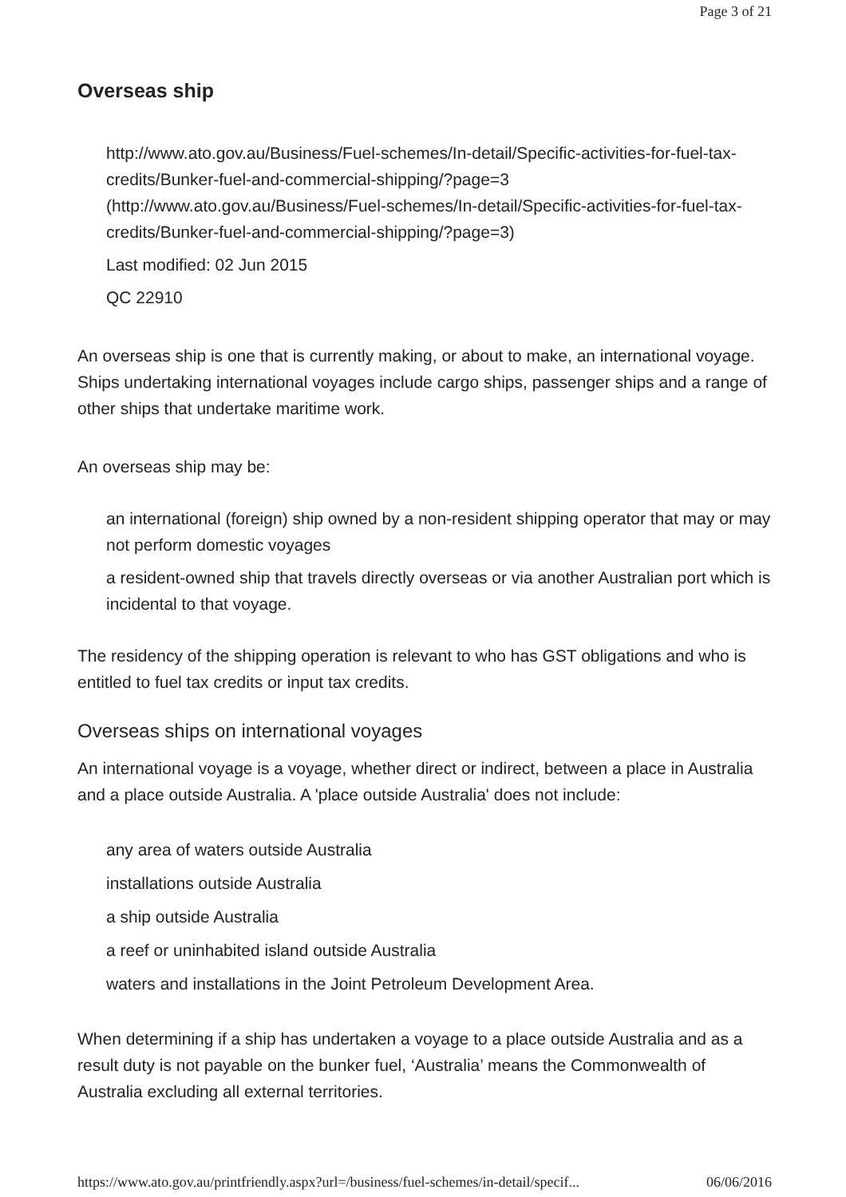Page 3 of 21
Overseas ship
http://www.ato.gov.au/Business/Fuel-schemes/In-detail/Specific-activities-for-fuel-tax-credits/Bunker-fuel-and-commercial-shipping/?page=3 (http://www.ato.gov.au/Business/Fuel-schemes/In-detail/Specific-activities-for-fuel-tax-credits/Bunker-fuel-and-commercial-shipping/?page=3)
Last modified: 02 Jun 2015
QC 22910
An overseas ship is one that is currently making, or about to make, an international voyage. Ships undertaking international voyages include cargo ships, passenger ships and a range of other ships that undertake maritime work.
An overseas ship may be:
an international (foreign) ship owned by a non-resident shipping operator that may or may not perform domestic voyages
a resident-owned ship that travels directly overseas or via another Australian port which is incidental to that voyage.
The residency of the shipping operation is relevant to who has GST obligations and who is entitled to fuel tax credits or input tax credits.
Overseas ships on international voyages
An international voyage is a voyage, whether direct or indirect, between a place in Australia and a place outside Australia. A 'place outside Australia' does not include:
any area of waters outside Australia
installations outside Australia
a ship outside Australia
a reef or uninhabited island outside Australia
waters and installations in the Joint Petroleum Development Area.
When determining if a ship has undertaken a voyage to a place outside Australia and as a result duty is not payable on the bunker fuel, ‘Australia’ means the Commonwealth of Australia excluding all external territories.
https://www.ato.gov.au/printfriendly.aspx?url=/business/fuel-schemes/in-detail/specif... 06/06/2016